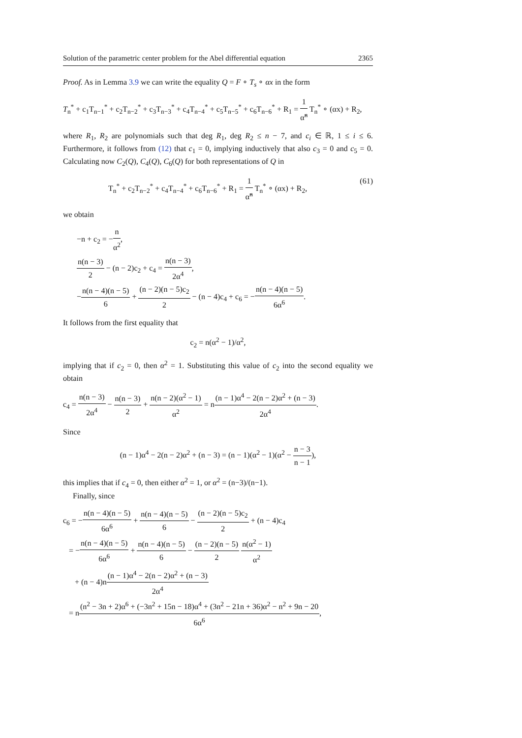Solution of the parametric center problem for the Abel differential equation 2365
Proof. As in Lemma 3.9 we can write the equality Q = F ∘ T<sub>s</sub> ∘ αx in the form
T<sub>n</sub><sup>*</sup> + c<sub>1</sub>T<sub>n−1</sub><sup>*</sup> + c<sub>2</sub>T<sub>n−2</sub><sup>*</sup> + c<sub>3</sub>T<sub>n−3</sub><sup>*</sup> + c<sub>4</sub>T<sub>n−4</sub><sup>*</sup> + c<sub>5</sub>T<sub>n−5</sub><sup>*</sup> + c<sub>6</sub>T<sub>n−6</sub><sup>*</sup> + R<sub>1</sub> = 1 α̃<sup>n</sup> T<sub>n</sub><sup>*</sup> ∘ (αx) + R<sub>2</sub>,
where R<sub>1</sub>, R<sub>2</sub> are polynomials such that deg R<sub>1</sub>, deg R<sub>2</sub> ≤ n − 7, and c<sub>i</sub> ∈ ℝ, 1 ≤ i ≤ 6. Furthermore, it follows from (12) that c<sub>1</sub> = 0, implying inductively that also c<sub>3</sub> = 0 and c<sub>5</sub> = 0. Calculating now C<sub>2</sub>(Q), C<sub>4</sub>(Q), C<sub>6</sub>(Q) for both representations of Q in
T<sub>n</sub><sup>*</sup> + c<sub>2</sub>T<sub>n−2</sub><sup>*</sup> + c<sub>4</sub>T<sub>n−4</sub><sup>*</sup> + c<sub>6</sub>T<sub>n−6</sub><sup>*</sup> + R<sub>1</sub> = 1 α̃<sup>n</sup> T<sub>n</sub><sup>*</sup> ∘ (αx) + R<sub>2</sub>, (61)
we obtain
−n + c<sub>2</sub> = −n α<sup>2</sup>,
n(n − 3) 2 − (n − 2)c<sub>2</sub> + c<sub>4</sub> = n(n − 3) 2α<sup>4</sup>,
−n(n − 4)(n − 5) 6 + (n − 2)(n − 5)c<sub>2</sub> 2 − (n − 4)c<sub>4</sub> + c<sub>6</sub> = −n(n − 4)(n − 5) 6α<sup>6</sup>.
It follows from the first equality that
c<sub>2</sub> = n(α<sup>2</sup> − 1)/α<sup>2</sup>,
implying that if c<sub>2</sub> = 0, then α<sup>2</sup> = 1. Substituting this value of c<sub>2</sub> into the second equality we obtain
c<sub>4</sub> = n(n − 3) 2α<sup>4</sup> − n(n − 3) 2 + n(n − 2)(α<sup>2</sup> − 1) α<sup>2</sup> = n(n − 1)α<sup>4</sup> − 2(n − 2)α<sup>2</sup> + (n − 3) 2α<sup>4</sup>.
Since
(n − 1)α<sup>4</sup> − 2(n − 2)α<sup>2</sup> + (n − 3) = (n − 1)(α<sup>2</sup> − 1)(α<sup>2</sup> − n − 3 n − 1),
this implies that if c<sub>4</sub> = 0, then either α<sup>2</sup> = 1, or α<sup>2</sup> = (n−3)/(n−1).
Finally, since
c<sub>6</sub> = −n(n − 4)(n − 5) 6α<sup>6</sup> + n(n − 4)(n − 5) 6 − (n − 2)(n − 5)c<sub>2</sub> 2 + (n − 4)c<sub>4</sub>
= −n(n − 4)(n − 5) 6α<sup>6</sup> + n(n − 4)(n − 5) 6 − (n − 2)(n − 5) 2 n(α<sup>2</sup> − 1) α<sup>2</sup>
+ (n − 4)n(n − 1)α<sup>4</sup> − 2(n − 2)α<sup>2</sup> + (n − 3) 2α<sup>4</sup>
= n(n<sup>2</sup> − 3n + 2)α<sup>6</sup> + (−3n<sup>2</sup> + 15n − 18)α<sup>4</sup> + (3n<sup>2</sup> − 21n + 36)α<sup>2</sup> − n<sup>2</sup> + 9n − 20 6α<sup>6</sup>,